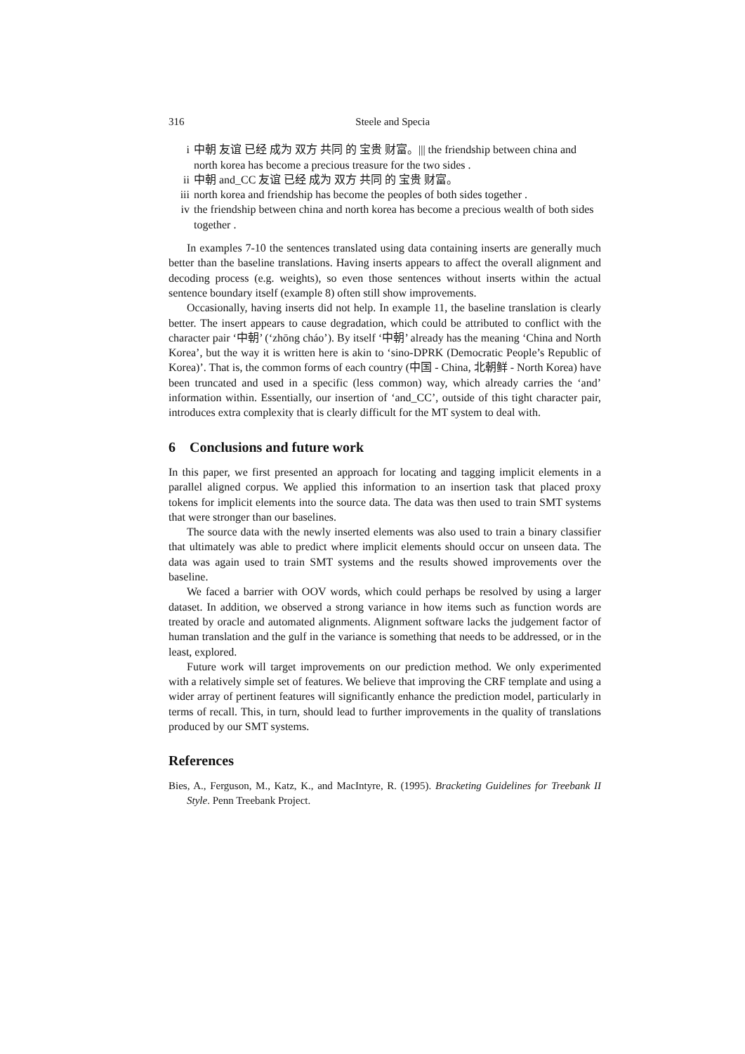316 Steele and Specia
i 中朝 友谊 已经 成为 双方 共同 的 宝贵 财富。||| the friendship between china and north korea has become a precious treasure for the two sides .
ii 中朝 and_CC 友谊 已经 成为 双方 共同 的 宝贵 财富。
iii north korea and friendship has become the peoples of both sides together .
iv the friendship between china and north korea has become a precious wealth of both sides together .
In examples 7-10 the sentences translated using data containing inserts are generally much better than the baseline translations. Having inserts appears to affect the overall alignment and decoding process (e.g. weights), so even those sentences without inserts within the actual sentence boundary itself (example 8) often still show improvements.
Occasionally, having inserts did not help. In example 11, the baseline translation is clearly better. The insert appears to cause degradation, which could be attributed to conflict with the character pair ‘中朝’ (‘zhōng cháo’). By itself ‘中朝’ already has the meaning ‘China and North Korea’, but the way it is written here is akin to ‘sino-DPRK (Democratic People’s Republic of Korea)’. That is, the common forms of each country (中国 - China, 北朝鲜 - North Korea) have been truncated and used in a specific (less common) way, which already carries the ‘and’ information within. Essentially, our insertion of ‘and_CC’, outside of this tight character pair, introduces extra complexity that is clearly difficult for the MT system to deal with.
6 Conclusions and future work
In this paper, we first presented an approach for locating and tagging implicit elements in a parallel aligned corpus. We applied this information to an insertion task that placed proxy tokens for implicit elements into the source data. The data was then used to train SMT systems that were stronger than our baselines.
The source data with the newly inserted elements was also used to train a binary classifier that ultimately was able to predict where implicit elements should occur on unseen data. The data was again used to train SMT systems and the results showed improvements over the baseline.
We faced a barrier with OOV words, which could perhaps be resolved by using a larger dataset. In addition, we observed a strong variance in how items such as function words are treated by oracle and automated alignments. Alignment software lacks the judgement factor of human translation and the gulf in the variance is something that needs to be addressed, or in the least, explored.
Future work will target improvements on our prediction method. We only experimented with a relatively simple set of features. We believe that improving the CRF template and using a wider array of pertinent features will significantly enhance the prediction model, particularly in terms of recall. This, in turn, should lead to further improvements in the quality of translations produced by our SMT systems.
References
Bies, A., Ferguson, M., Katz, K., and MacIntyre, R. (1995). Bracketing Guidelines for Treebank II Style. Penn Treebank Project.